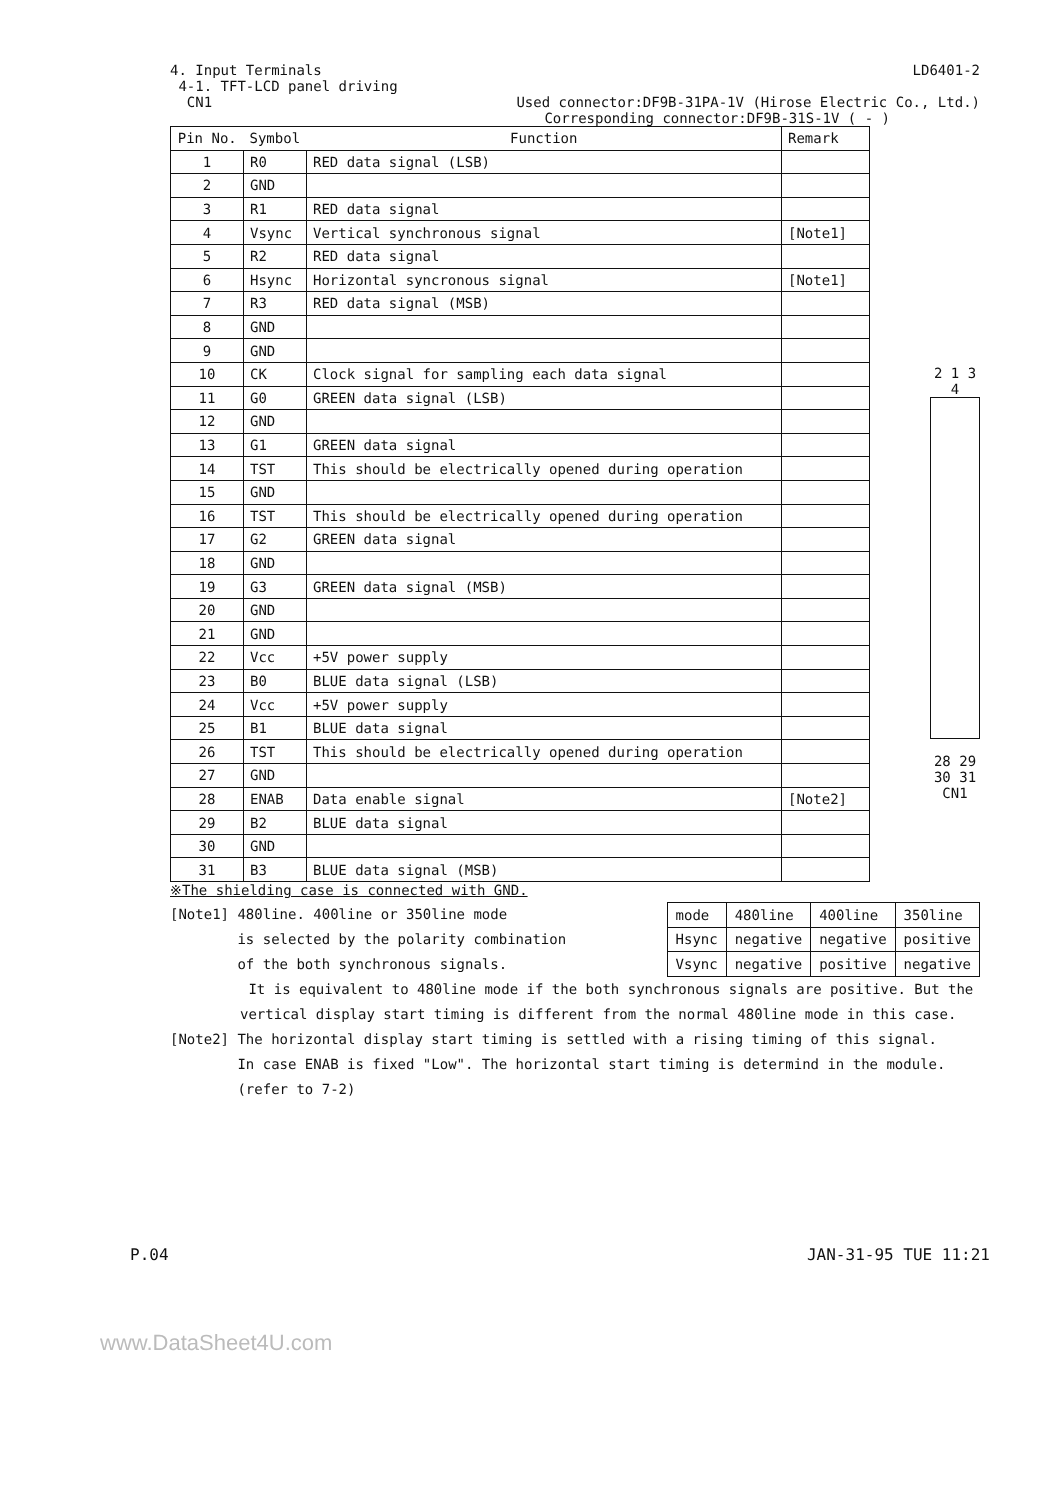4. Input Terminals LD6401-2
4-1. TFT-LCD panel driving
CN1 Used connector:DF9B-31PA-1V (Hirose Electric Co., Ltd.)
Corresponding connector:DF9B-31S-1V ( - )
| Pin No. | Symbol | Function | Remark |
| --- | --- | --- | --- |
| 1 | R0 | RED data signal (LSB) | |
| 2 | GND | | |
| 3 | R1 | RED data signal | |
| 4 | Vsync | Vertical synchronous signal | [Note1] |
| 5 | R2 | RED data signal | |
| 6 | Hsync | Horizontal syncronous signal | [Note1] |
| 7 | R3 | RED data signal (MSB) | |
| 8 | GND | | |
| 9 | GND | | |
| 10 | CK | Clock signal for sampling each data signal | |
| 11 | G0 | GREEN data signal (LSB) | |
| 12 | GND | | |
| 13 | G1 | GREEN data signal | |
| 14 | TST | This should be electrically opened during operation | |
| 15 | GND | | |
| 16 | TST | This should be electrically opened during operation | |
| 17 | G2 | GREEN data signal | |
| 18 | GND | | |
| 19 | G3 | GREEN data signal (MSB) | |
| 20 | GND | | |
| 21 | GND | | |
| 22 | Vcc | +5V power supply | |
| 23 | B0 | BLUE data signal (LSB) | |
| 24 | Vcc | +5V power supply | |
| 25 | B1 | BLUE data signal | |
| 26 | TST | This should be electrically opened during operation | |
| 27 | GND | | |
| 28 | ENAB | Data enable signal | [Note2] |
| 29 | B2 | BLUE data signal | |
| 30 | GND | | |
| 31 | B3 | BLUE data signal (MSB) | |
※The shielding case is connected with GND.
[Note1] 480line. 400line or 350line mode
is selected by the polarity combination
of the both synchronous signals.
| mode | 480line | 400line | 350line |
| Hsync | negative | negative | positive |
| Vsync | negative | positive | negative |
It is equivalent to 480line mode if the both synchronous signals are positive. But the vertical display start timing is different from the normal 480line mode in this case.
[Note2] The horizontal display start timing is settled with a rising timing of this signal.
In case ENAB is fixed "Low". The horizontal start timing is determind in the module.
(refer to 7-2)
2 1 3 4
28 29 30 31
CN1
P.04 JAN-31-95 TUE 11:21
www.DataSheet4U.com